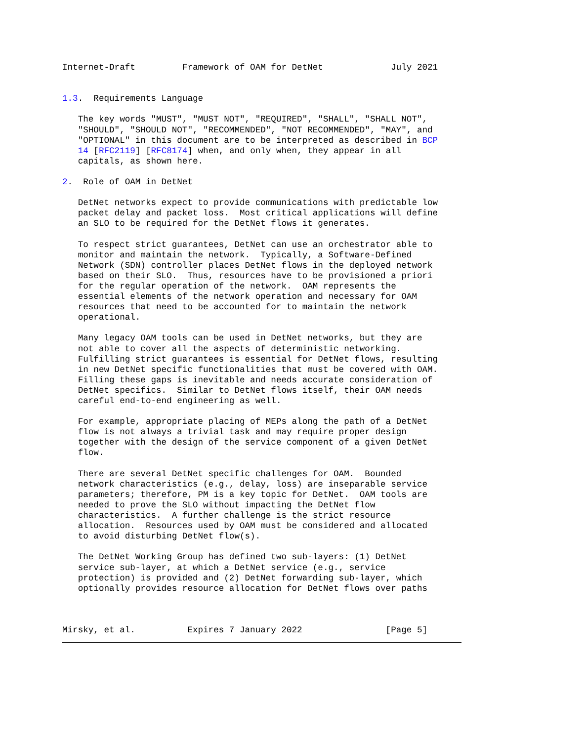Internet-Draft         Framework of OAM for DetNet             July 2021


1.3.  Requirements Language

   The key words "MUST", "MUST NOT", "REQUIRED", "SHALL", "SHALL NOT",
   "SHOULD", "SHOULD NOT", "RECOMMENDED", "NOT RECOMMENDED", "MAY", and
   "OPTIONAL" in this document are to be interpreted as described in BCP
   14 [RFC2119] [RFC8174] when, and only when, they appear in all
   capitals, as shown here.

2.  Role of OAM in DetNet

   DetNet networks expect to provide communications with predictable low
   packet delay and packet loss.  Most critical applications will define
   an SLO to be required for the DetNet flows it generates.

   To respect strict guarantees, DetNet can use an orchestrator able to
   monitor and maintain the network.  Typically, a Software-Defined
   Network (SDN) controller places DetNet flows in the deployed network
   based on their SLO.  Thus, resources have to be provisioned a priori
   for the regular operation of the network.  OAM represents the
   essential elements of the network operation and necessary for OAM
   resources that need to be accounted for to maintain the network
   operational.

   Many legacy OAM tools can be used in DetNet networks, but they are
   not able to cover all the aspects of deterministic networking.
   Fulfilling strict guarantees is essential for DetNet flows, resulting
   in new DetNet specific functionalities that must be covered with OAM.
   Filling these gaps is inevitable and needs accurate consideration of
   DetNet specifics.  Similar to DetNet flows itself, their OAM needs
   careful end-to-end engineering as well.

   For example, appropriate placing of MEPs along the path of a DetNet
   flow is not always a trivial task and may require proper design
   together with the design of the service component of a given DetNet
   flow.

   There are several DetNet specific challenges for OAM.  Bounded
   network characteristics (e.g., delay, loss) are inseparable service
   parameters; therefore, PM is a key topic for DetNet.  OAM tools are
   needed to prove the SLO without impacting the DetNet flow
   characteristics.  A further challenge is the strict resource
   allocation.  Resources used by OAM must be considered and allocated
   to avoid disturbing DetNet flow(s).

   The DetNet Working Group has defined two sub-layers: (1) DetNet
   service sub-layer, at which a DetNet service (e.g., service
   protection) is provided and (2) DetNet forwarding sub-layer, which
   optionally provides resource allocation for DetNet flows over paths



Mirsky, et al.          Expires 7 January 2022                [Page 5]